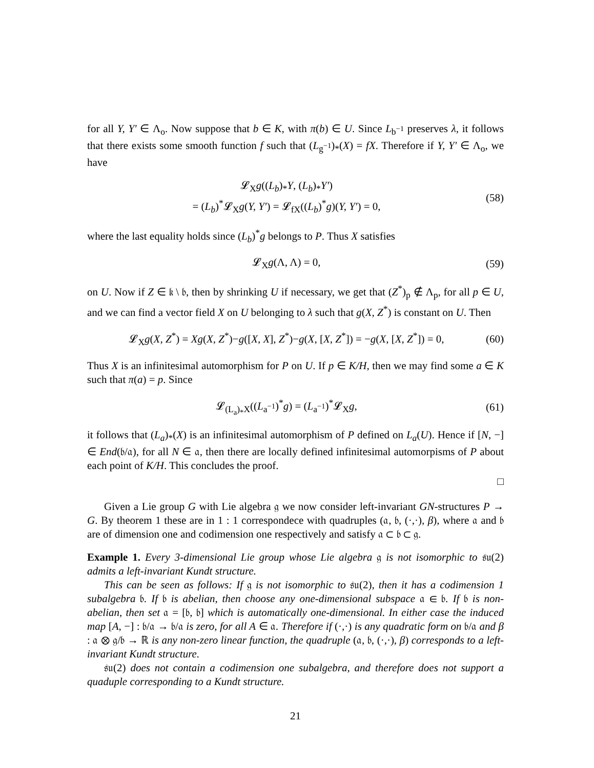for all Y, Y′ ∈ Λ<sub>o</sub>. Now suppose that b ∈ K, with π(b) ∈ U. Since L<sub>b<sup>−1</sup></sub> preserves λ, it follows that there exists some smooth function f such that (L<sub>g<sup>−1</sup></sub>)<sub>*</sub>(X) = fX. Therefore if Y, Y′ ∈ Λ<sub>o</sub>, we have
𝓛<sub>X</sub>g((L<sub>b</sub>)<sub>*</sub>Y, (L<sub>b</sub>)<sub>*</sub>Y′)
= (L<sub>b</sub>)<sup>*</sup>𝓛<sub>X</sub>g(Y, Y′) = 𝓛<sub>fX</sub>((L<sub>b</sub>)<sup>*</sup>g)(Y, Y′) = 0,
(58)
where the last equality holds since (L<sub>b</sub>)<sup>*</sup>g belongs to P. Thus X satisfies
𝓛<sub>X</sub>g(Λ, Λ) = 0, (59)
on U. Now if Z ∈ 𝔨 \ 𝔟, then by shrinking U if necessary, we get that (Z<sup>*</sup>)<sub>p</sub> ∉ Λ<sub>p</sub>, for all p ∈ U, and we can find a vector field X on U belonging to λ such that g(X, Z<sup>*</sup>) is constant on U. Then
𝓛<sub>X</sub>g(X, Z<sup>*</sup>) = Xg(X, Z<sup>*</sup>)−g([X, X], Z<sup>*</sup>)−g(X, [X, Z<sup>*</sup>]) = −g(X, [X, Z<sup>*</sup>]) = 0,
(60)
Thus X is an infinitesimal automorphism for P on U. If p ∈ K/H, then we may find some a ∈ K such that π(a) = p. Since
𝓛<sub>(L<sub>a</sub>)<sub>*</sub>X</sub>((L<sub>a<sup>−1</sup></sub>)<sup>*</sup>g) = (L<sub>a<sup>−1</sup></sub>)<sup>*</sup>𝓛<sub>X</sub>g,
(61)
it follows that (L<sub>a</sub>)<sub>*</sub>(X) is an infinitesimal automorphism of P defined on L<sub>a</sub>(U). Hence if [N, −] ∈ End(𝔟/𝔞), for all N ∈ 𝔞, then there are locally defined infinitesimal automorpisms of P about each point of K/H. This concludes the proof.
□
Given a Lie group G with Lie algebra 𝔤 we now consider left-invariant GN-structures P → G. By theorem 1 these are in 1 : 1 correspondece with quadruples (𝔞, 𝔟, (·,·), β), where 𝔞 and 𝔟 are of dimension one and codimension one respectively and satisfy 𝔞 ⊂ 𝔟 ⊂ 𝔤.
Example 1. Every 3-dimensional Lie group whose Lie algebra 𝔤 is not isomorphic to 𝔰𝔲(2) admits a left-invariant Kundt structure.
This can be seen as follows: If 𝔤 is not isomorphic to 𝔰𝔲(2), then it has a codimension 1 subalgebra 𝔟. If 𝔟 is abelian, then choose any one-dimensional subspace 𝔞 ∈ 𝔟. If 𝔟 is non-abelian, then set 𝔞 = [𝔟, 𝔟] which is automatically one-dimensional. In either case the induced map [A, −] : 𝔟/𝔞 → 𝔟/𝔞 is zero, for all A ∈ 𝔞. Therefore if (·,·) is any quadratic form on 𝔟/𝔞 and β : 𝔞 ⊗ 𝔤/𝔟 → ℝ is any non-zero linear function, the quadruple (𝔞, 𝔟, (·,·), β) corresponds to a left-invariant Kundt structure.
𝔰𝔲(2) does not contain a codimension one subalgebra, and therefore does not support a quaduple corresponding to a Kundt structure.
21